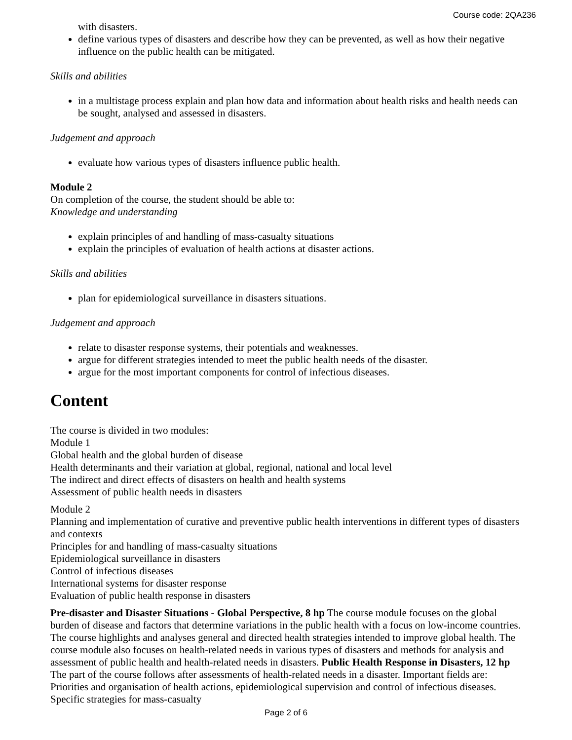Course code: 2QA236
with disasters.
define various types of disasters and describe how they can be prevented, as well as how their negative influence on the public health can be mitigated.
Skills and abilities
in a multistage process explain and plan how data and information about health risks and health needs can be sought, analysed and assessed in disasters.
Judgement and approach
evaluate how various types of disasters influence public health.
Module 2
On completion of the course, the student should be able to:
Knowledge and understanding
explain principles of and handling of mass-casualty situations
explain the principles of evaluation of health actions at disaster actions.
Skills and abilities
plan for epidemiological surveillance in disasters situations.
Judgement and approach
relate to disaster response systems, their potentials and weaknesses.
argue for different strategies intended to meet the public health needs of the disaster.
argue for the most important components for control of infectious diseases.
Content
The course is divided in two modules:
Module 1
Global health and the global burden of disease
Health determinants and their variation at global, regional, national and local level
The indirect and direct effects of disasters on health and health systems
Assessment of public health needs in disasters
Module 2
Planning and implementation of curative and preventive public health interventions in different types of disasters and contexts
Principles for and handling of mass-casualty situations
Epidemiological surveillance in disasters
Control of infectious diseases
International systems for disaster response
Evaluation of public health response in disasters
Pre-disaster and Disaster Situations - Global Perspective, 8 hp The course module focuses on the global burden of disease and factors that determine variations in the public health with a focus on low-income countries. The course highlights and analyses general and directed health strategies intended to improve global health. The course module also focuses on health-related needs in various types of disasters and methods for analysis and assessment of public health and health-related needs in disasters. Public Health Response in Disasters, 12 hp The part of the course follows after assessments of health-related needs in a disaster. Important fields are: Priorities and organisation of health actions, epidemiological supervision and control of infectious diseases. Specific strategies for mass-casualty
Page 2 of 6